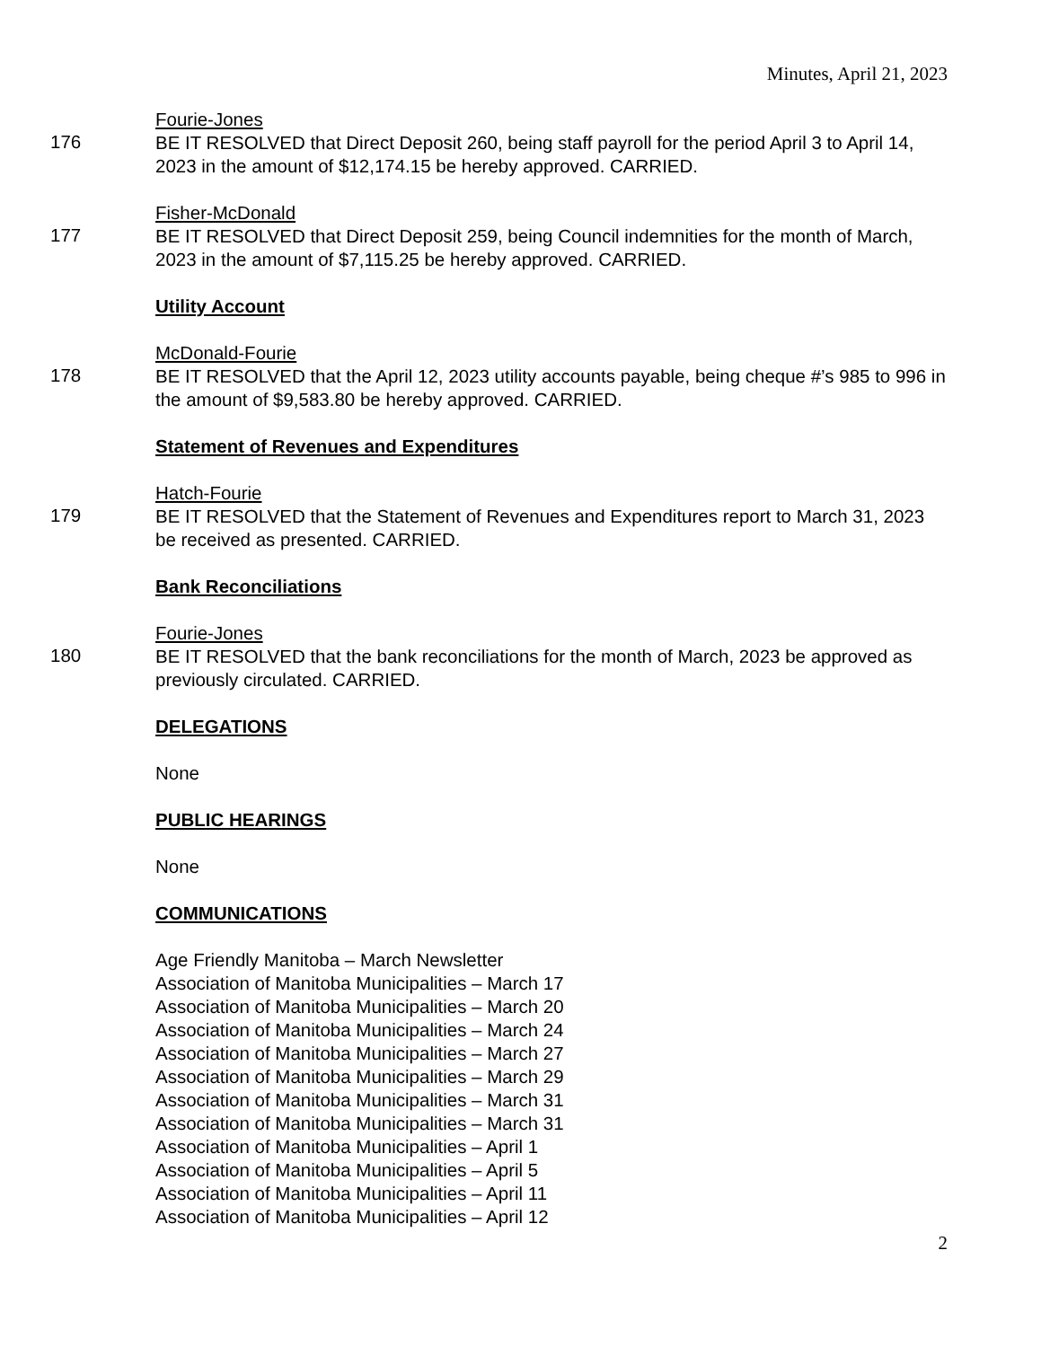Minutes, April 21, 2023
Fourie-Jones
176
BE IT RESOLVED that Direct Deposit 260, being staff payroll for the period April 3 to April 14, 2023 in the amount of $12,174.15 be hereby approved. CARRIED.
Fisher-McDonald
177
BE IT RESOLVED that Direct Deposit 259, being Council indemnities for the month of March, 2023 in the amount of $7,115.25 be hereby approved. CARRIED.
Utility Account
McDonald-Fourie
178
BE IT RESOLVED that the April 12, 2023 utility accounts payable, being cheque #’s 985 to 996 in the amount of $9,583.80 be hereby approved. CARRIED.
Statement of Revenues and Expenditures
Hatch-Fourie
179
BE IT RESOLVED that the Statement of Revenues and Expenditures report to March 31, 2023 be received as presented. CARRIED.
Bank Reconciliations
Fourie-Jones
180
BE IT RESOLVED that the bank reconciliations for the month of March, 2023 be approved as previously circulated. CARRIED.
DELEGATIONS
None
PUBLIC HEARINGS
None
COMMUNICATIONS
Age Friendly Manitoba – March Newsletter
Association of Manitoba Municipalities – March 17
Association of Manitoba Municipalities – March 20
Association of Manitoba Municipalities – March 24
Association of Manitoba Municipalities – March 27
Association of Manitoba Municipalities – March 29
Association of Manitoba Municipalities – March 31
Association of Manitoba Municipalities – March 31
Association of Manitoba Municipalities – April 1
Association of Manitoba Municipalities – April 5
Association of Manitoba Municipalities – April 11
Association of Manitoba Municipalities – April 12
2